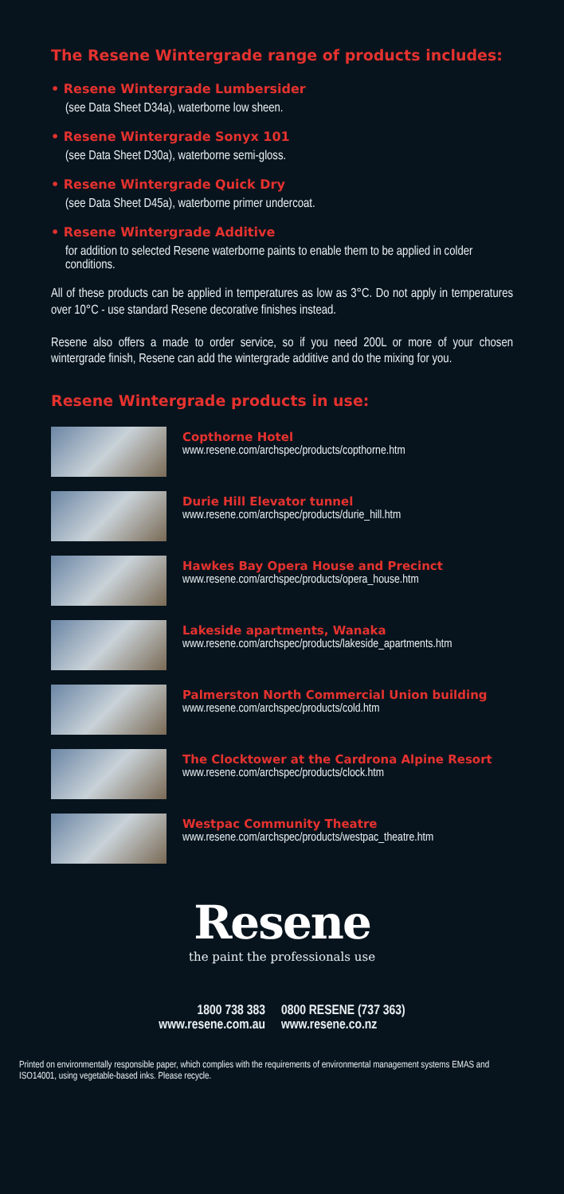The Resene Wintergrade range of products includes:
• Resene Wintergrade Lumbersider
(see Data Sheet D34a), waterborne low sheen.
• Resene Wintergrade Sonyx 101
(see Data Sheet D30a), waterborne semi-gloss.
• Resene Wintergrade Quick Dry
(see Data Sheet D45a), waterborne primer undercoat.
• Resene Wintergrade Additive
for addition to selected Resene waterborne paints to enable them to be applied in colder conditions.
All of these products can be applied in temperatures as low as 3°C. Do not apply in temperatures over 10°C - use standard Resene decorative finishes instead.
Resene also offers a made to order service, so if you need 200L or more of your chosen wintergrade finish, Resene can add the wintergrade additive and do the mixing for you.
Resene Wintergrade products in use:
Copthorne Hotel
www.resene.com/archspec/products/copthorne.htm
Durie Hill Elevator tunnel
www.resene.com/archspec/products/durie_hill.htm
Hawkes Bay Opera House and Precinct
www.resene.com/archspec/products/opera_house.htm
Lakeside apartments, Wanaka
www.resene.com/archspec/products/lakeside_apartments.htm
Palmerston North Commercial Union building
www.resene.com/archspec/products/cold.htm
The Clocktower at the Cardrona Alpine Resort
www.resene.com/archspec/products/clock.htm
Westpac Community Theatre
www.resene.com/archspec/products/westpac_theatre.htm
Resene
the paint the professionals use
1800 738 383
www.resene.com.au
0800 RESENE (737 363)
www.resene.co.nz
Printed on environmentally responsible paper, which complies with the requirements of environmental management systems EMAS and ISO14001, using vegetable-based inks. Please recycle.